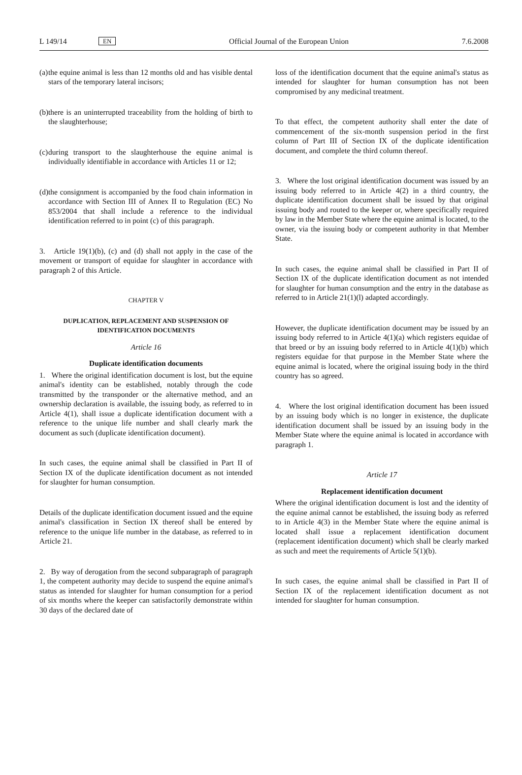L 149/14
EN
Official Journal of the European Union
7.6.2008
(a) the equine animal is less than 12 months old and has visible dental stars of the temporary lateral incisors;
(b) there is an uninterrupted traceability from the holding of birth to the slaughterhouse;
(c) during transport to the slaughterhouse the equine animal is individually identifiable in accordance with Articles 11 or 12;
(d) the consignment is accompanied by the food chain information in accordance with Section III of Annex II to Regulation (EC) No 853/2004 that shall include a reference to the individual identification referred to in point (c) of this paragraph.
3. Article 19(1)(b), (c) and (d) shall not apply in the case of the movement or transport of equidae for slaughter in accordance with paragraph 2 of this Article.
CHAPTER V
DUPLICATION, REPLACEMENT AND SUSPENSION OF IDENTIFICATION DOCUMENTS
Article 16
Duplicate identification documents
1. Where the original identification document is lost, but the equine animal's identity can be established, notably through the code transmitted by the transponder or the alternative method, and an ownership declaration is available, the issuing body, as referred to in Article 4(1), shall issue a duplicate identification document with a reference to the unique life number and shall clearly mark the document as such (duplicate identification document).
In such cases, the equine animal shall be classified in Part II of Section IX of the duplicate identification document as not intended for slaughter for human consumption.
Details of the duplicate identification document issued and the equine animal's classification in Section IX thereof shall be entered by reference to the unique life number in the database, as referred to in Article 21.
2. By way of derogation from the second subparagraph of paragraph 1, the competent authority may decide to suspend the equine animal's status as intended for slaughter for human consumption for a period of six months where the keeper can satisfactorily demonstrate within 30 days of the declared date of
loss of the identification document that the equine animal's status as intended for slaughter for human consumption has not been compromised by any medicinal treatment.
To that effect, the competent authority shall enter the date of commencement of the six-month suspension period in the first column of Part III of Section IX of the duplicate identification document, and complete the third column thereof.
3. Where the lost original identification document was issued by an issuing body referred to in Article 4(2) in a third country, the duplicate identification document shall be issued by that original issuing body and routed to the keeper or, where specifically required by law in the Member State where the equine animal is located, to the owner, via the issuing body or competent authority in that Member State.
In such cases, the equine animal shall be classified in Part II of Section IX of the duplicate identification document as not intended for slaughter for human consumption and the entry in the database as referred to in Article 21(1)(l) adapted accordingly.
However, the duplicate identification document may be issued by an issuing body referred to in Article 4(1)(a) which registers equidae of that breed or by an issuing body referred to in Article 4(1)(b) which registers equidae for that purpose in the Member State where the equine animal is located, where the original issuing body in the third country has so agreed.
4. Where the lost original identification document has been issued by an issuing body which is no longer in existence, the duplicate identification document shall be issued by an issuing body in the Member State where the equine animal is located in accordance with paragraph 1.
Article 17
Replacement identification document
Where the original identification document is lost and the identity of the equine animal cannot be established, the issuing body as referred to in Article 4(3) in the Member State where the equine animal is located shall issue a replacement identification document (replacement identification document) which shall be clearly marked as such and meet the requirements of Article 5(1)(b).
In such cases, the equine animal shall be classified in Part II of Section IX of the replacement identification document as not intended for slaughter for human consumption.